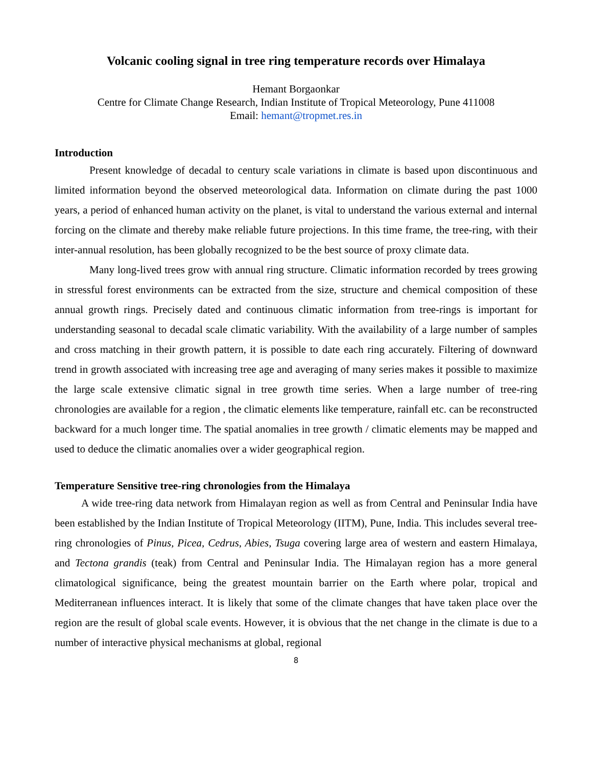Volcanic cooling signal in tree ring temperature records over Himalaya
Hemant Borgaonkar
Centre for Climate Change Research, Indian Institute of Tropical Meteorology, Pune 411008
Email: hemant@tropmet.res.in
Introduction
Present knowledge of decadal to century scale variations in climate is based upon discontinuous and limited information beyond the observed meteorological data. Information on climate during the past 1000 years, a period of enhanced human activity on the planet, is vital to understand the various external and internal forcing on the climate and thereby make reliable future projections. In this time frame, the tree-ring, with their inter-annual resolution, has been globally recognized to be the best source of proxy climate data.
Many long-lived trees grow with annual ring structure. Climatic information recorded by trees growing in stressful forest environments can be extracted from the size, structure and chemical composition of these annual growth rings. Precisely dated and continuous climatic information from tree-rings is important for understanding seasonal to decadal scale climatic variability. With the availability of a large number of samples and cross matching in their growth pattern, it is possible to date each ring accurately. Filtering of downward trend in growth associated with increasing tree age and averaging of many series makes it possible to maximize the large scale extensive climatic signal in tree growth time series. When a large number of tree-ring chronologies are available for a region , the climatic elements like temperature, rainfall etc. can be reconstructed backward for a much longer time. The spatial anomalies in tree growth / climatic elements may be mapped and used to deduce the climatic anomalies over a wider geographical region.
Temperature Sensitive tree-ring chronologies from the Himalaya
A wide tree-ring data network from Himalayan region as well as from Central and Peninsular India have been established by the Indian Institute of Tropical Meteorology (IITM), Pune, India. This includes several tree-ring chronologies of Pinus, Picea, Cedrus, Abies, Tsuga covering large area of western and eastern Himalaya, and Tectona grandis (teak) from Central and Peninsular India. The Himalayan region has a more general climatological significance, being the greatest mountain barrier on the Earth where polar, tropical and Mediterranean influences interact. It is likely that some of the climate changes that have taken place over the region are the result of global scale events. However, it is obvious that the net change in the climate is due to a number of interactive physical mechanisms at global, regional
8